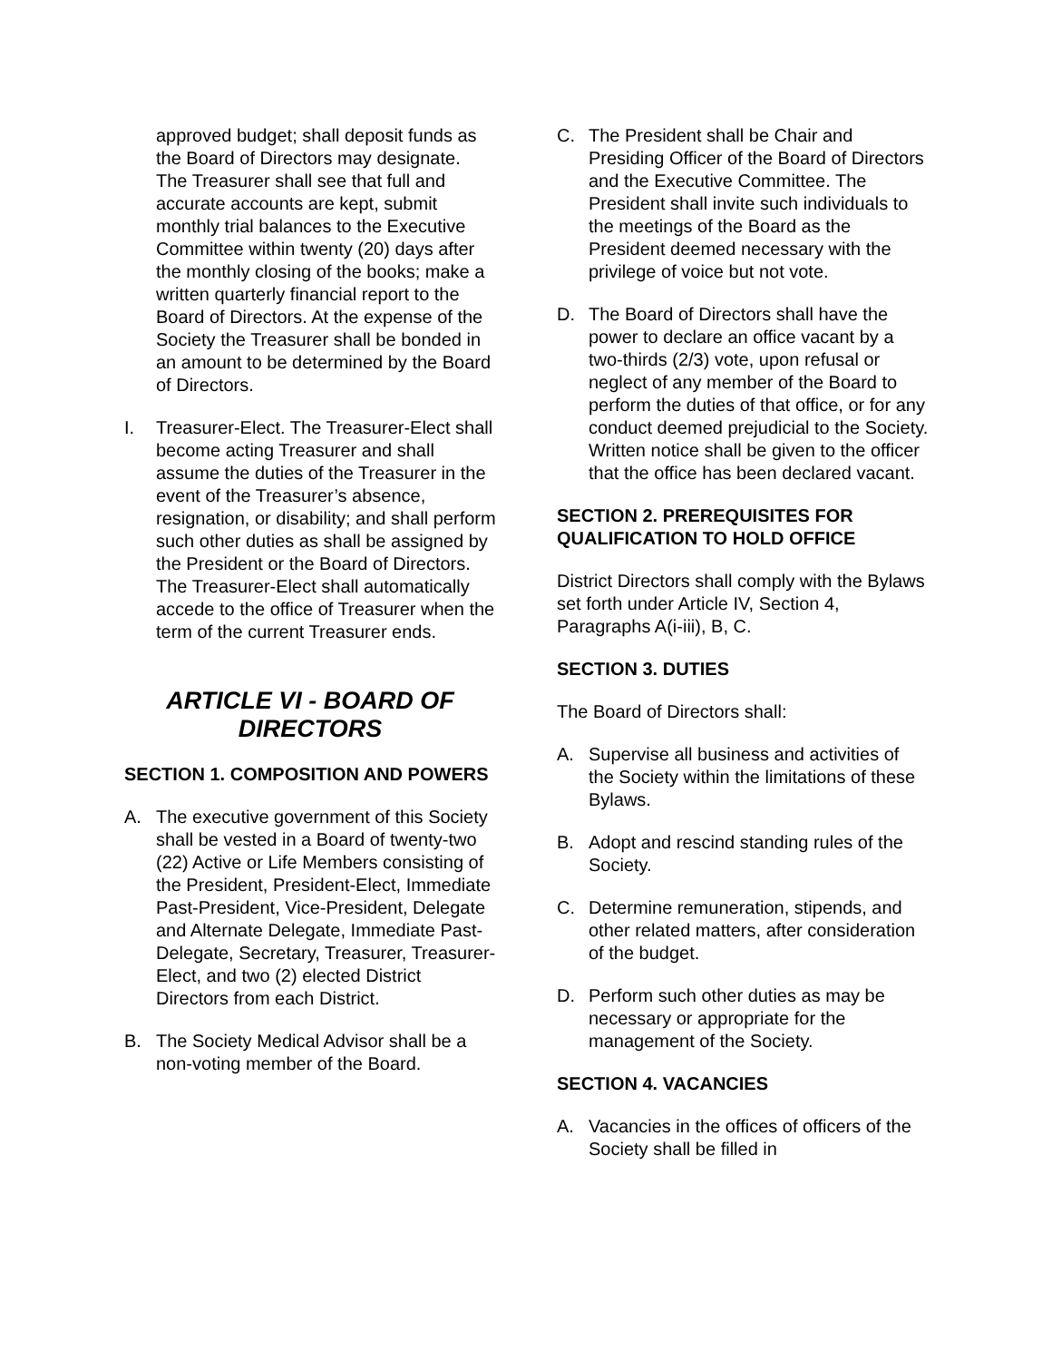approved budget; shall deposit funds as the Board of Directors may designate. The Treasurer shall see that full and accurate accounts are kept, submit monthly trial balances to the Executive Committee within twenty (20) days after the monthly closing of the books; make a written quarterly financial report to the Board of Directors. At the expense of the Society the Treasurer shall be bonded in an amount to be determined by the Board of Directors.
I. Treasurer-Elect. The Treasurer-Elect shall become acting Treasurer and shall assume the duties of the Treasurer in the event of the Treasurer’s absence, resignation, or disability; and shall perform such other duties as shall be assigned by the President or the Board of Directors. The Treasurer-Elect shall automatically accede to the office of Treasurer when the term of the current Treasurer ends.
ARTICLE VI - BOARD OF DIRECTORS
SECTION 1. COMPOSITION AND POWERS
A. The executive government of this Society shall be vested in a Board of twenty-two (22) Active or Life Members consisting of the President, President-Elect, Immediate Past-President, Vice-President, Delegate and Alternate Delegate, Immediate Past-Delegate, Secretary, Treasurer, Treasurer-Elect, and two (2) elected District Directors from each District.
B. The Society Medical Advisor shall be a non-voting member of the Board.
C. The President shall be Chair and Presiding Officer of the Board of Directors and the Executive Committee. The President shall invite such individuals to the meetings of the Board as the President deemed necessary with the privilege of voice but not vote.
D. The Board of Directors shall have the power to declare an office vacant by a two-thirds (2/3) vote, upon refusal or neglect of any member of the Board to perform the duties of that office, or for any conduct deemed prejudicial to the Society. Written notice shall be given to the officer that the office has been declared vacant.
SECTION 2. PREREQUISITES FOR QUALIFICATION TO HOLD OFFICE
District Directors shall comply with the Bylaws set forth under Article IV, Section 4, Paragraphs A(i-iii), B, C.
SECTION 3. DUTIES
The Board of Directors shall:
A. Supervise all business and activities of the Society within the limitations of these Bylaws.
B. Adopt and rescind standing rules of the Society.
C. Determine remuneration, stipends, and other related matters, after consideration of the budget.
D. Perform such other duties as may be necessary or appropriate for the management of the Society.
SECTION 4. VACANCIES
A. Vacancies in the offices of officers of the Society shall be filled in